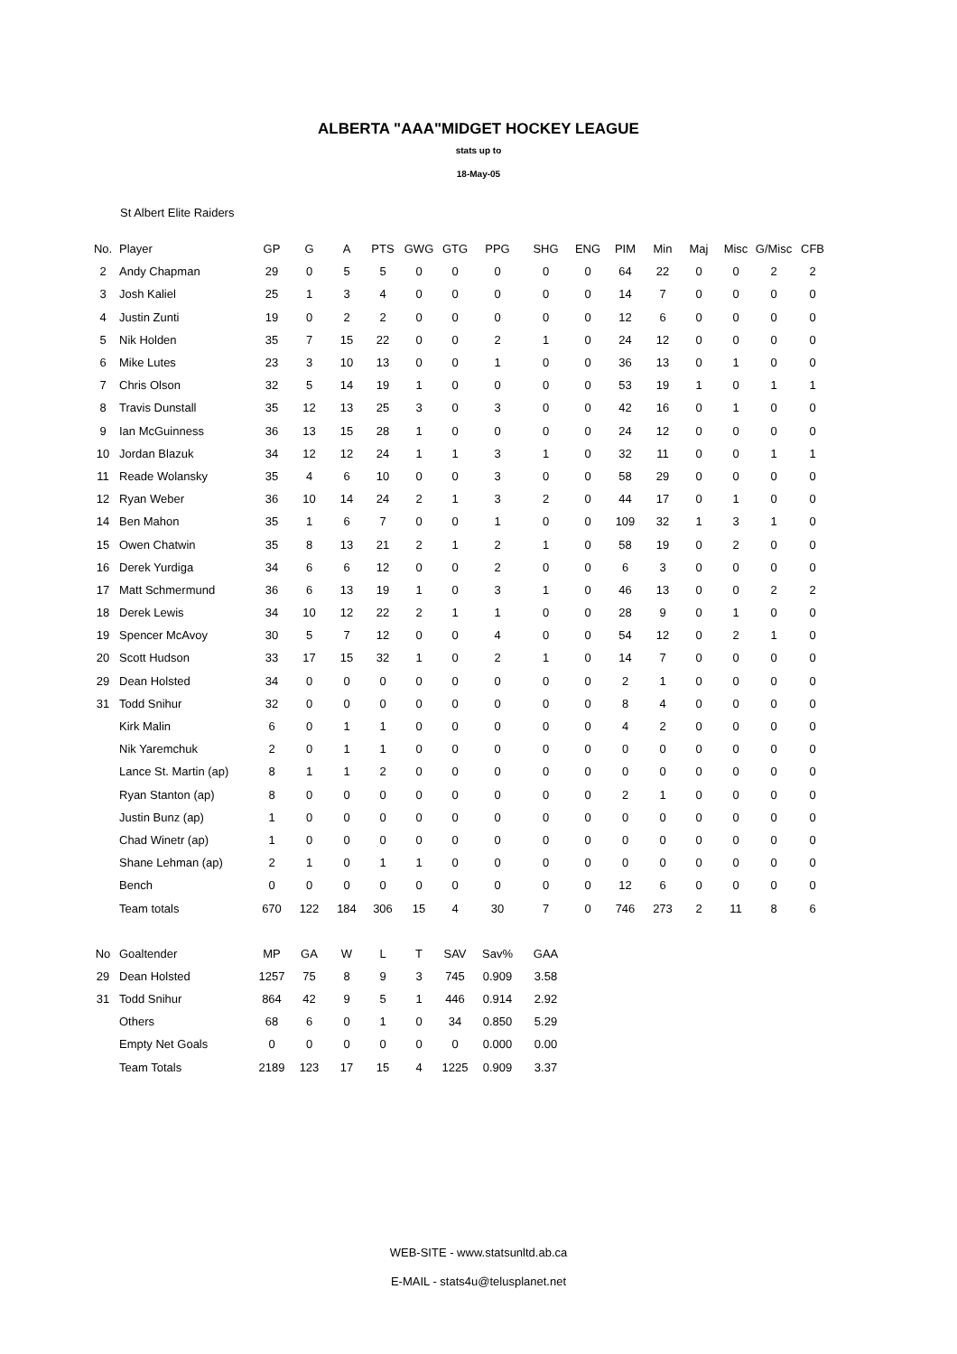ALBERTA "AAA"MIDGET HOCKEY LEAGUE
stats up to
18-May-05
St Albert Elite Raiders
| No. | Player | GP | G | A | PTS | GWG | GTG | PPG | SHG | ENG | PIM | Min | Maj | Misc | G/Misc | CFB |
| --- | --- | --- | --- | --- | --- | --- | --- | --- | --- | --- | --- | --- | --- | --- | --- | --- |
| 2 | Andy Chapman | 29 | 0 | 5 | 5 | 0 | 0 | 0 | 0 | 0 | 64 | 22 | 0 | 0 | 2 | 2 |
| 3 | Josh Kaliel | 25 | 1 | 3 | 4 | 0 | 0 | 0 | 0 | 0 | 14 | 7 | 0 | 0 | 0 | 0 |
| 4 | Justin Zunti | 19 | 0 | 2 | 2 | 0 | 0 | 0 | 0 | 0 | 12 | 6 | 0 | 0 | 0 | 0 |
| 5 | Nik Holden | 35 | 7 | 15 | 22 | 0 | 0 | 2 | 1 | 0 | 24 | 12 | 0 | 0 | 0 | 0 |
| 6 | Mike Lutes | 23 | 3 | 10 | 13 | 0 | 0 | 1 | 0 | 0 | 36 | 13 | 0 | 1 | 0 | 0 |
| 7 | Chris Olson | 32 | 5 | 14 | 19 | 1 | 0 | 0 | 0 | 0 | 53 | 19 | 1 | 0 | 1 | 1 |
| 8 | Travis Dunstall | 35 | 12 | 13 | 25 | 3 | 0 | 3 | 0 | 0 | 42 | 16 | 0 | 1 | 0 | 0 |
| 9 | Ian McGuinness | 36 | 13 | 15 | 28 | 1 | 0 | 0 | 0 | 0 | 24 | 12 | 0 | 0 | 0 | 0 |
| 10 | Jordan Blazuk | 34 | 12 | 12 | 24 | 1 | 1 | 3 | 1 | 0 | 32 | 11 | 0 | 0 | 1 | 1 |
| 11 | Reade Wolansky | 35 | 4 | 6 | 10 | 0 | 0 | 3 | 0 | 0 | 58 | 29 | 0 | 0 | 0 | 0 |
| 12 | Ryan Weber | 36 | 10 | 14 | 24 | 2 | 1 | 3 | 2 | 0 | 44 | 17 | 0 | 1 | 0 | 0 |
| 14 | Ben Mahon | 35 | 1 | 6 | 7 | 0 | 0 | 1 | 0 | 0 | 109 | 32 | 1 | 3 | 1 | 0 |
| 15 | Owen Chatwin | 35 | 8 | 13 | 21 | 2 | 1 | 2 | 1 | 0 | 58 | 19 | 0 | 2 | 0 | 0 |
| 16 | Derek Yurdiga | 34 | 6 | 6 | 12 | 0 | 0 | 2 | 0 | 0 | 6 | 3 | 0 | 0 | 0 | 0 |
| 17 | Matt Schmermund | 36 | 6 | 13 | 19 | 1 | 0 | 3 | 1 | 0 | 46 | 13 | 0 | 0 | 2 | 2 |
| 18 | Derek Lewis | 34 | 10 | 12 | 22 | 2 | 1 | 1 | 0 | 0 | 28 | 9 | 0 | 1 | 0 | 0 |
| 19 | Spencer McAvoy | 30 | 5 | 7 | 12 | 0 | 0 | 4 | 0 | 0 | 54 | 12 | 0 | 2 | 1 | 0 |
| 20 | Scott Hudson | 33 | 17 | 15 | 32 | 1 | 0 | 2 | 1 | 0 | 14 | 7 | 0 | 0 | 0 | 0 |
| 29 | Dean Holsted | 34 | 0 | 0 | 0 | 0 | 0 | 0 | 0 | 0 | 2 | 1 | 0 | 0 | 0 | 0 |
| 31 | Todd Snihur | 32 | 0 | 0 | 0 | 0 | 0 | 0 | 0 | 0 | 8 | 4 | 0 | 0 | 0 | 0 |
| | Kirk Malin | 6 | 0 | 1 | 1 | 0 | 0 | 0 | 0 | 0 | 4 | 2 | 0 | 0 | 0 | 0 |
| | Nik Yaremchuk | 2 | 0 | 1 | 1 | 0 | 0 | 0 | 0 | 0 | 0 | 0 | 0 | 0 | 0 | 0 |
| | Lance St. Martin (ap) | 8 | 1 | 1 | 2 | 0 | 0 | 0 | 0 | 0 | 0 | 0 | 0 | 0 | 0 | 0 |
| | Ryan Stanton (ap) | 8 | 0 | 0 | 0 | 0 | 0 | 0 | 0 | 0 | 2 | 1 | 0 | 0 | 0 | 0 |
| | Justin Bunz (ap) | 1 | 0 | 0 | 0 | 0 | 0 | 0 | 0 | 0 | 0 | 0 | 0 | 0 | 0 | 0 |
| | Chad Winetr (ap) | 1 | 0 | 0 | 0 | 0 | 0 | 0 | 0 | 0 | 0 | 0 | 0 | 0 | 0 | 0 |
| | Shane Lehman (ap) | 2 | 1 | 0 | 1 | 1 | 0 | 0 | 0 | 0 | 0 | 0 | 0 | 0 | 0 | 0 |
| | Bench | 0 | 0 | 0 | 0 | 0 | 0 | 0 | 0 | 0 | 12 | 6 | 0 | 0 | 0 | 0 |
| | Team totals | 670 | 122 | 184 | 306 | 15 | 4 | 30 | 7 | 0 | 746 | 273 | 2 | 11 | 8 | 6 |
| No | Goaltender | MP | GA | W | L | T | SAV | Sav% | GAA |
| --- | --- | --- | --- | --- | --- | --- | --- | --- | --- |
| 29 | Dean Holsted | 1257 | 75 | 8 | 9 | 3 | 745 | 0.909 | 3.58 |
| 31 | Todd Snihur | 864 | 42 | 9 | 5 | 1 | 446 | 0.914 | 2.92 |
| | Others | 68 | 6 | 0 | 1 | 0 | 34 | 0.850 | 5.29 |
| | Empty Net Goals | 0 | 0 | 0 | 0 | 0 | 0 | 0.000 | 0.00 |
| | Team Totals | 2189 | 123 | 17 | 15 | 4 | 1225 | 0.909 | 3.37 |
WEB-SITE - www.statsunltd.ab.ca
E-MAIL - stats4u@telusplanet.net